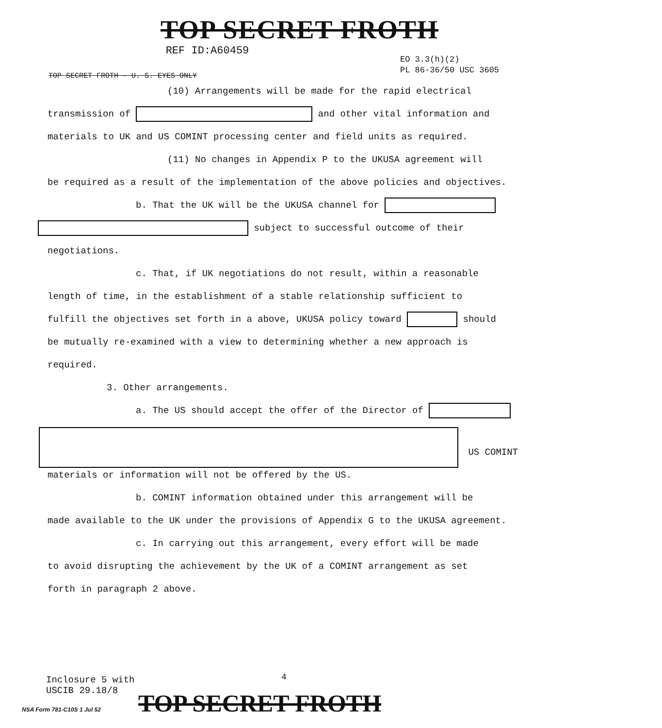TOP SECRET FROTH
REF ID:A60459
EO 3.3(h)(2)
PL 86-36/50 USC 3605
TOP SECRET FROTH - U. S. EYES ONLY
(10) Arrangements will be made for the rapid electrical
transmission of and other vital information and
materials to UK and US COMINT processing center and field units as required.
(11) No changes in Appendix P to the UKUSA agreement will
be required as a result of the implementation of the above policies and objectives.
b. That the UK will be the UKUSA channel for
subject to successful outcome of their
negotiations.
c. That, if UK negotiations do not result, within a reasonable
length of time, in the establishment of a stable relationship sufficient to
fulfill the objectives set forth in a above, UKUSA policy toward should
be mutually re-examined with a view to determining whether a new approach is
required.
3. Other arrangements.
a. The US should accept the offer of the Director of
US COMINT
materials or information will not be offered by the US.
b. COMINT information obtained under this arrangement will be
made available to the UK under the provisions of Appendix G to the UKUSA agreement.
c. In carrying out this arrangement, every effort will be made
to avoid disrupting the achievement by the UK of a COMINT arrangement as set
forth in paragraph 2 above.
Inclosure 5 with
USCIB 29.18/8
4
NSA Form 781-C10S 1 Jul 52 TOP SECRET FROTH